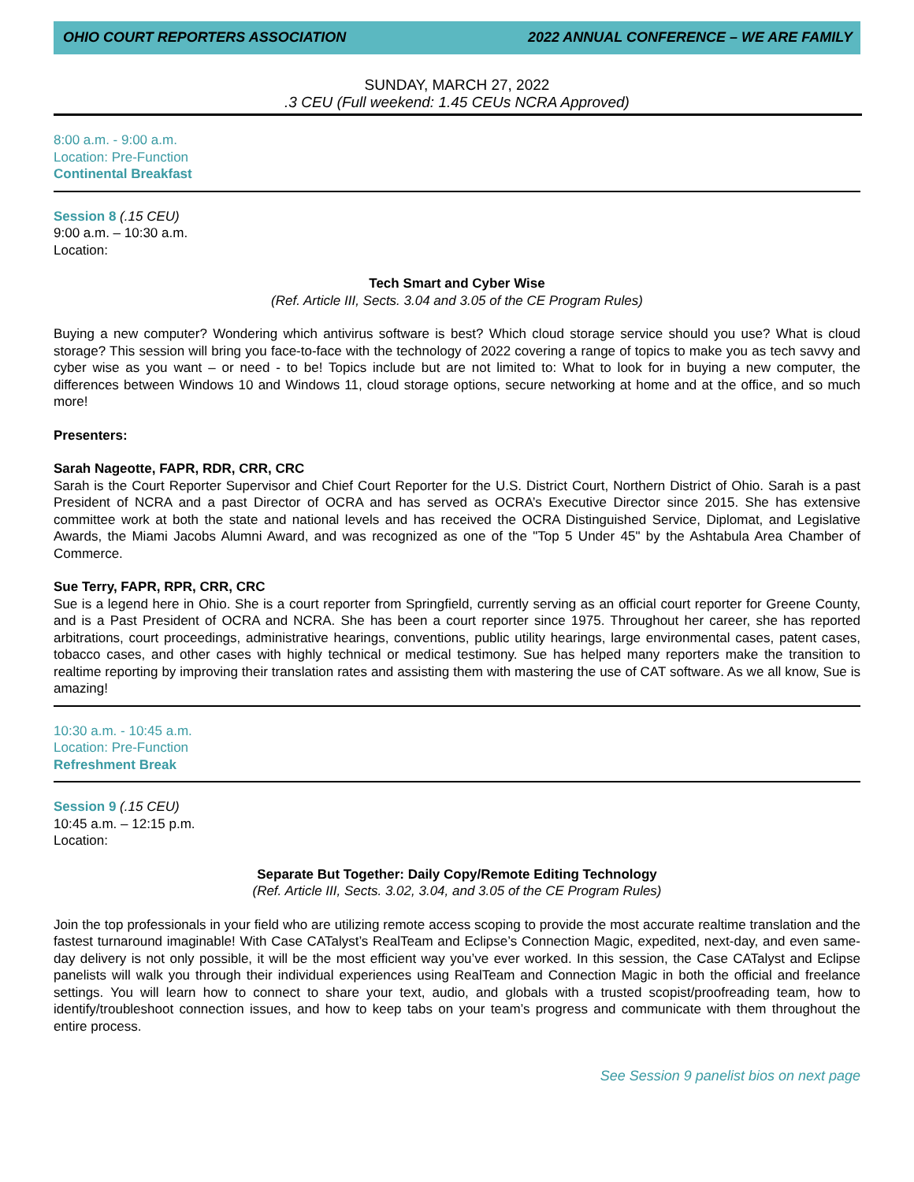OHIO COURT REPORTERS ASSOCIATION 2022 ANNUAL CONFERENCE – WE ARE FAMILY
SUNDAY, MARCH 27, 2022
.3 CEU (Full weekend: 1.45 CEUs NCRA Approved)
8:00 a.m. - 9:00 a.m.
Location: Pre-Function
Continental Breakfast
Session 8 (.15 CEU)
9:00 a.m. – 10:30 a.m.
Location:
Tech Smart and Cyber Wise
(Ref. Article III, Sects. 3.04 and 3.05 of the CE Program Rules)
Buying a new computer? Wondering which antivirus software is best? Which cloud storage service should you use? What is cloud storage? This session will bring you face-to-face with the technology of 2022 covering a range of topics to make you as tech savvy and cyber wise as you want – or need - to be! Topics include but are not limited to: What to look for in buying a new computer, the differences between Windows 10 and Windows 11, cloud storage options, secure networking at home and at the office, and so much more!
Presenters:
Sarah Nageotte, FAPR, RDR, CRR, CRC
Sarah is the Court Reporter Supervisor and Chief Court Reporter for the U.S. District Court, Northern District of Ohio. Sarah is a past President of NCRA and a past Director of OCRA and has served as OCRA’s Executive Director since 2015. She has extensive committee work at both the state and national levels and has received the OCRA Distinguished Service, Diplomat, and Legislative Awards, the Miami Jacobs Alumni Award, and was recognized as one of the "Top 5 Under 45" by the Ashtabula Area Chamber of Commerce.
Sue Terry, FAPR, RPR, CRR, CRC
Sue is a legend here in Ohio. She is a court reporter from Springfield, currently serving as an official court reporter for Greene County, and is a Past President of OCRA and NCRA. She has been a court reporter since 1975. Throughout her career, she has reported arbitrations, court proceedings, administrative hearings, conventions, public utility hearings, large environmental cases, patent cases, tobacco cases, and other cases with highly technical or medical testimony. Sue has helped many reporters make the transition to realtime reporting by improving their translation rates and assisting them with mastering the use of CAT software. As we all know, Sue is amazing!
10:30 a.m. - 10:45 a.m.
Location: Pre-Function
Refreshment Break
Session 9 (.15 CEU)
10:45 a.m. – 12:15 p.m.
Location:
Separate But Together: Daily Copy/Remote Editing Technology
(Ref. Article III, Sects. 3.02, 3.04, and 3.05 of the CE Program Rules)
Join the top professionals in your field who are utilizing remote access scoping to provide the most accurate realtime translation and the fastest turnaround imaginable! With Case CATalyst’s RealTeam and Eclipse’s Connection Magic, expedited, next-day, and even same-day delivery is not only possible, it will be the most efficient way you’ve ever worked. In this session, the Case CATalyst and Eclipse panelists will walk you through their individual experiences using RealTeam and Connection Magic in both the official and freelance settings. You will learn how to connect to share your text, audio, and globals with a trusted scopist/proofreading team, how to identify/troubleshoot connection issues, and how to keep tabs on your team’s progress and communicate with them throughout the entire process.
See Session 9 panelist bios on next page